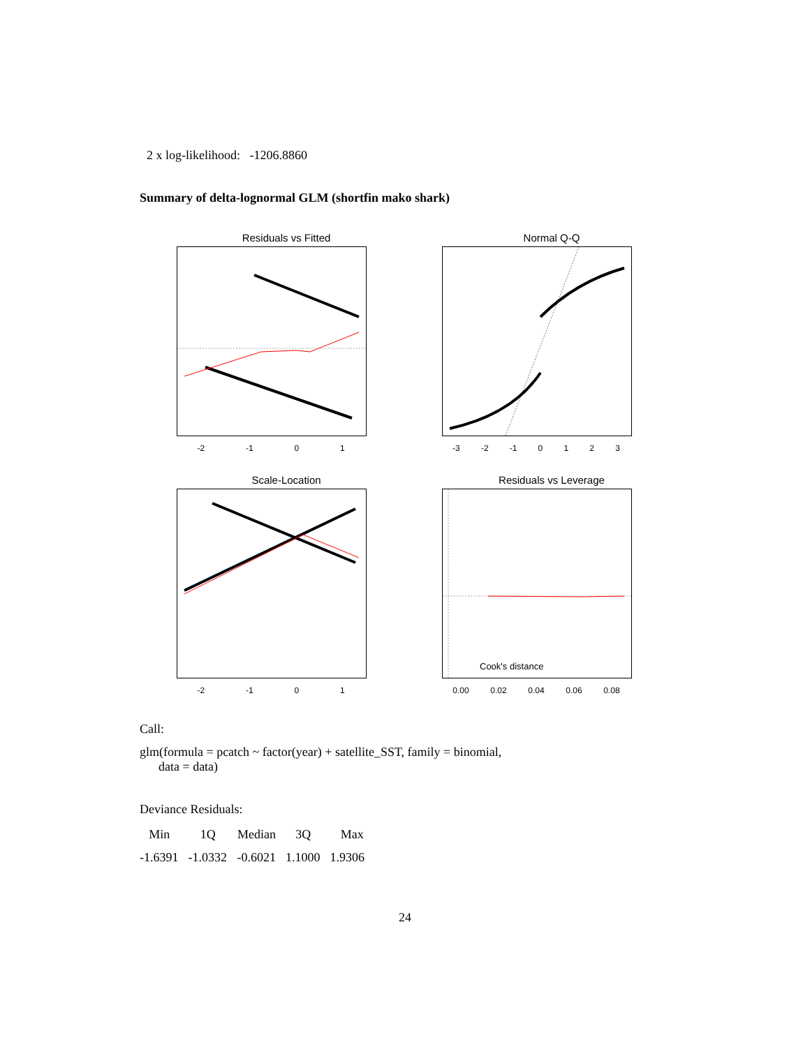2 x log-likelihood: -1206.8860
Summary of delta-lognormal GLM (shortfin mako shark)
Residuals vs Fitted
-2 -1 0 1
Normal Q-Q
-3 -2 -1 0 1 2 3
Scale-Location
-2 -1 0 1
Residuals vs Leverage
Cook's distance
0.00 0.02 0.04 0.06 0.08
Call:
glm(formula = pcatch ~ factor(year) + satellite_SST, family = binomial,
data = data)
Deviance Residuals:
| Min | 1Q | Median | 3Q | Max |
| --- | --- | --- | --- | --- |
| -1.6391 | -1.0332 | -0.6021 | 1.1000 | 1.9306 |
24